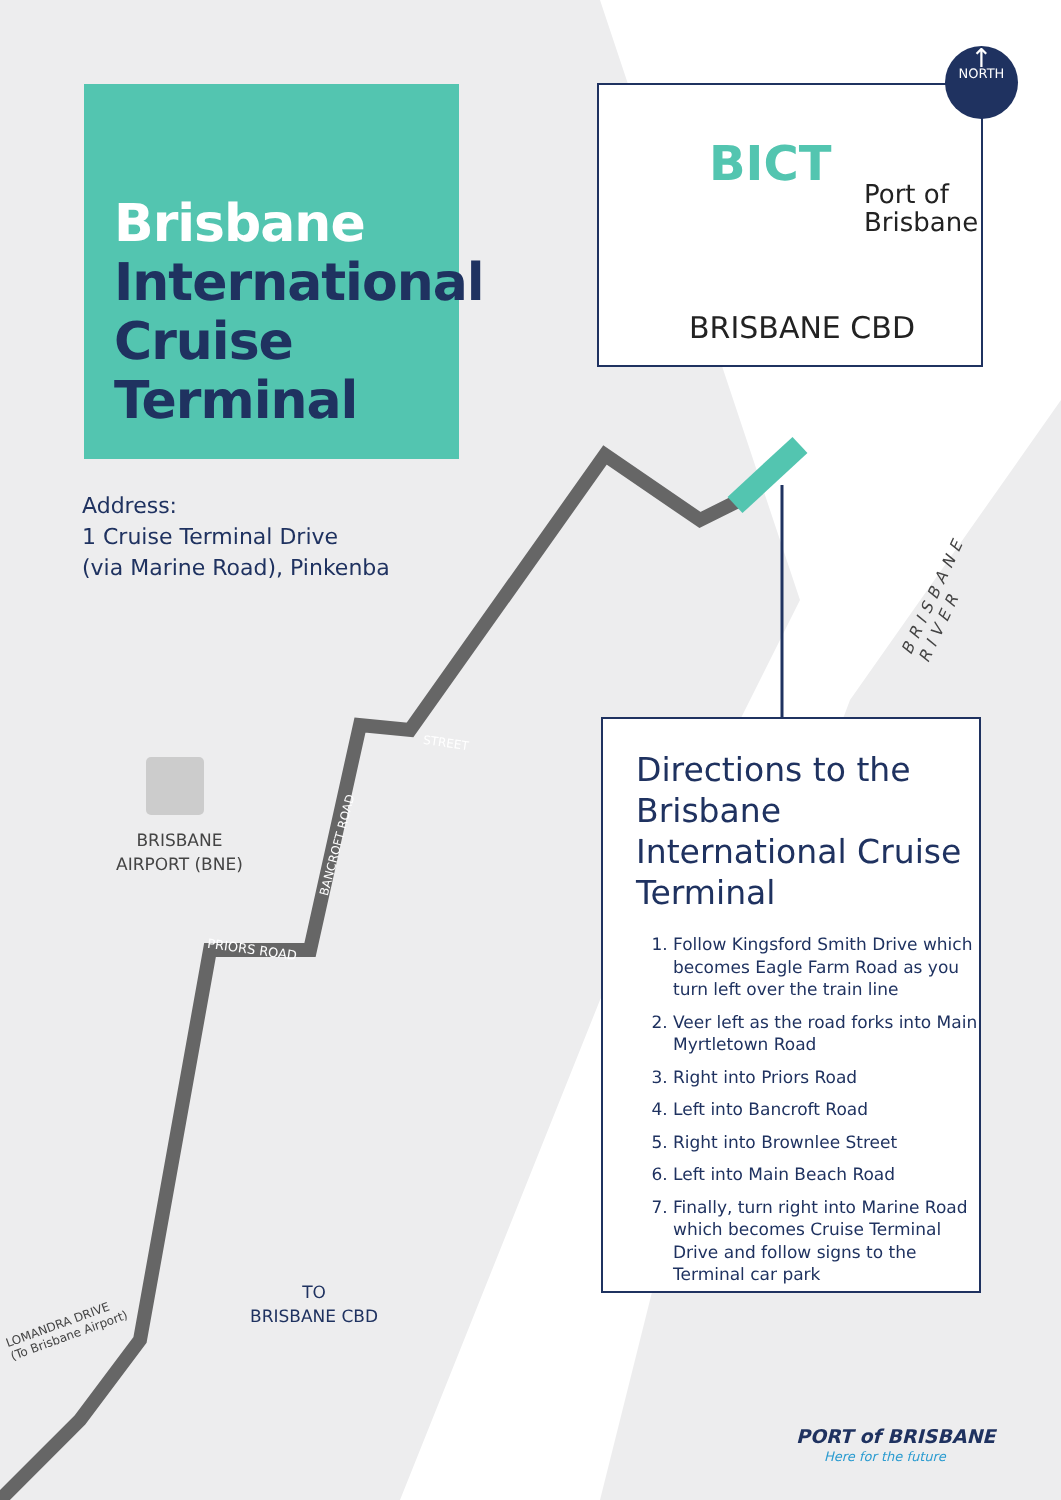Brisbane
International
Cruise
Terminal
Address:
1 Cruise Terminal Drive
(via Marine Road), Pinkenba
BICT
Port of
Brisbane
BRISBANE CBD
↑
NORTH
BRISBANE RIVER
BRISBANE
AIRPORT (BNE)
PRIORS ROAD
BANCROFT ROAD
STREET
LOMANDRA DRIVE
(To Brisbane Airport)
TO
BRISBANE CBD
Directions to the Brisbane International Cruise Terminal
1. Follow Kingsford Smith Drive which becomes Eagle Farm Road as you turn left over the train line
2. Veer left as the road forks into Main Myrtletown Road
3. Right into Priors Road
4. Left into Bancroft Road
5. Right into Brownlee Street
6. Left into Main Beach Road
7. Finally, turn right into Marine Road which becomes Cruise Terminal Drive and follow signs to the Terminal car park
PORT of BRISBANE
Here for the future